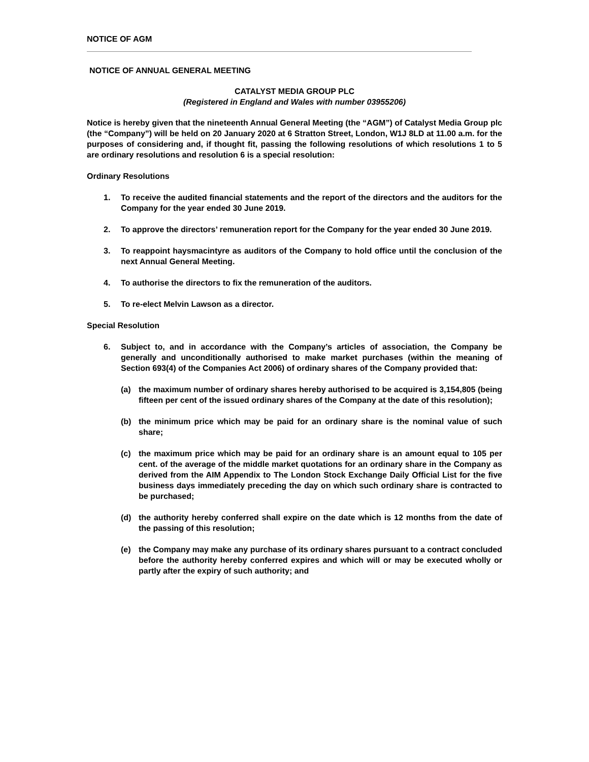NOTICE OF AGM
NOTICE OF ANNUAL GENERAL MEETING
CATALYST MEDIA GROUP PLC
(Registered in England and Wales with number 03955206)
Notice is hereby given that the nineteenth Annual General Meeting (the “AGM”) of Catalyst Media Group plc (the “Company”) will be held on 20 January 2020 at 6 Stratton Street, London, W1J 8LD at 11.00 a.m. for the purposes of considering and, if thought fit, passing the following resolutions of which resolutions 1 to 5 are ordinary resolutions and resolution 6 is a special resolution:
Ordinary Resolutions
1. To receive the audited financial statements and the report of the directors and the auditors for the Company for the year ended 30 June 2019.
2. To approve the directors’ remuneration report for the Company for the year ended 30 June 2019.
3. To reappoint haysmacintyre as auditors of the Company to hold office until the conclusion of the next Annual General Meeting.
4. To authorise the directors to fix the remuneration of the auditors.
5. To re-elect Melvin Lawson as a director.
Special Resolution
6. Subject to, and in accordance with the Company’s articles of association, the Company be generally and unconditionally authorised to make market purchases (within the meaning of Section 693(4) of the Companies Act 2006) of ordinary shares of the Company provided that:
(a) the maximum number of ordinary shares hereby authorised to be acquired is 3,154,805 (being fifteen per cent of the issued ordinary shares of the Company at the date of this resolution);
(b) the minimum price which may be paid for an ordinary share is the nominal value of such share;
(c) the maximum price which may be paid for an ordinary share is an amount equal to 105 per cent. of the average of the middle market quotations for an ordinary share in the Company as derived from the AIM Appendix to The London Stock Exchange Daily Official List for the five business days immediately preceding the day on which such ordinary share is contracted to be purchased;
(d) the authority hereby conferred shall expire on the date which is 12 months from the date of the passing of this resolution;
(e) the Company may make any purchase of its ordinary shares pursuant to a contract concluded before the authority hereby conferred expires and which will or may be executed wholly or partly after the expiry of such authority; and